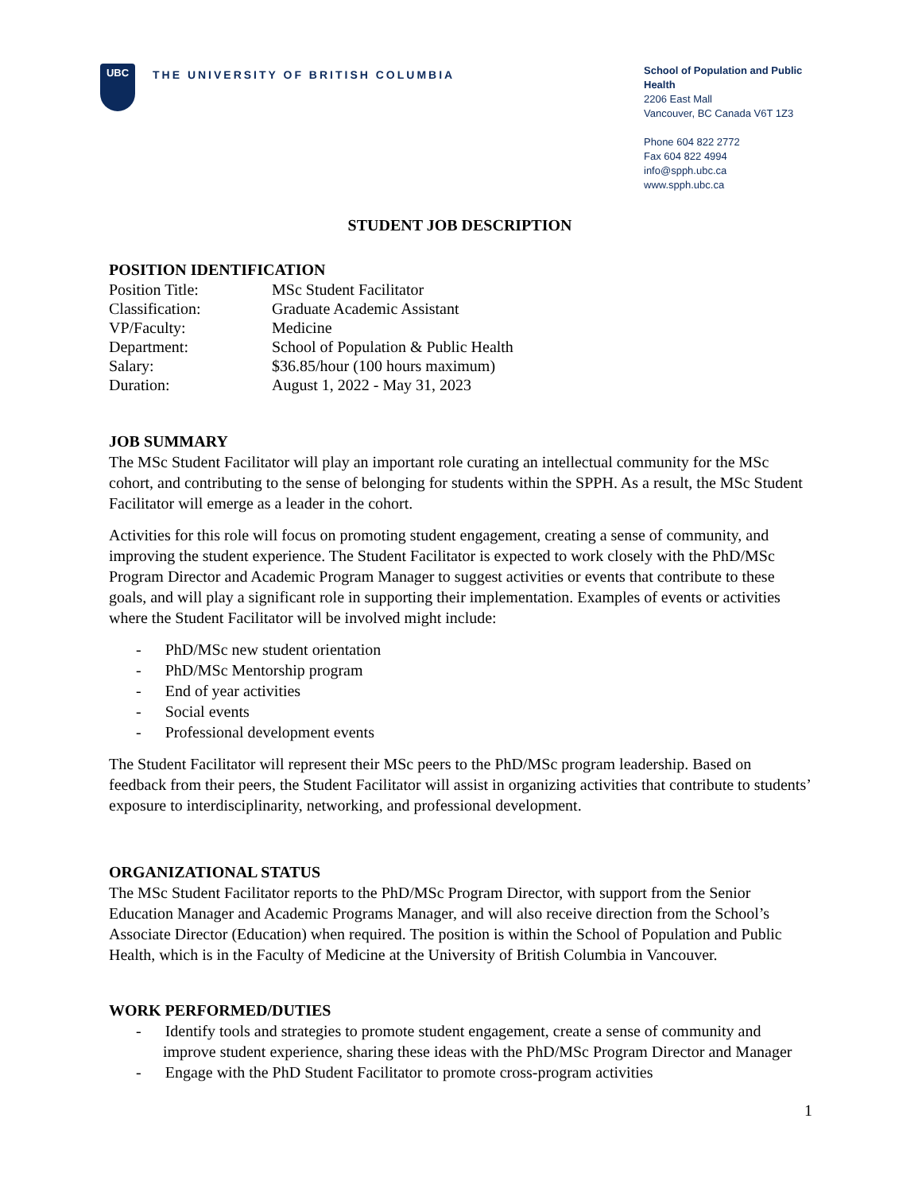UBC
THE UNIVERSITY OF BRITISH COLUMBIA
School of Population and Public Health
2206 East Mall
Vancouver, BC Canada V6T 1Z3
Phone 604 822 2772
Fax 604 822 4994
info@spph.ubc.ca
www.spph.ubc.ca
STUDENT JOB DESCRIPTION
POSITION IDENTIFICATION
| Position Title: | MSc Student Facilitator |
| Classification: | Graduate Academic Assistant |
| VP/Faculty: | Medicine |
| Department: | School of Population & Public Health |
| Salary: | $36.85/hour (100 hours maximum) |
| Duration: | August 1, 2022 - May 31, 2023 |
JOB SUMMARY
The MSc Student Facilitator will play an important role curating an intellectual community for the MSc cohort, and contributing to the sense of belonging for students within the SPPH. As a result, the MSc Student Facilitator will emerge as a leader in the cohort.
Activities for this role will focus on promoting student engagement, creating a sense of community, and improving the student experience. The Student Facilitator is expected to work closely with the PhD/MSc Program Director and Academic Program Manager to suggest activities or events that contribute to these goals, and will play a significant role in supporting their implementation. Examples of events or activities where the Student Facilitator will be involved might include:
- PhD/MSc new student orientation
- PhD/MSc Mentorship program
- End of year activities
- Social events
- Professional development events
The Student Facilitator will represent their MSc peers to the PhD/MSc program leadership. Based on feedback from their peers, the Student Facilitator will assist in organizing activities that contribute to students’ exposure to interdisciplinarity, networking, and professional development.
ORGANIZATIONAL STATUS
The MSc Student Facilitator reports to the PhD/MSc Program Director, with support from the Senior Education Manager and Academic Programs Manager, and will also receive direction from the School’s Associate Director (Education) when required. The position is within the School of Population and Public Health, which is in the Faculty of Medicine at the University of British Columbia in Vancouver.
WORK PERFORMED/DUTIES
- Identify tools and strategies to promote student engagement, create a sense of community and improve student experience, sharing these ideas with the PhD/MSc Program Director and Manager
- Engage with the PhD Student Facilitator to promote cross-program activities
1